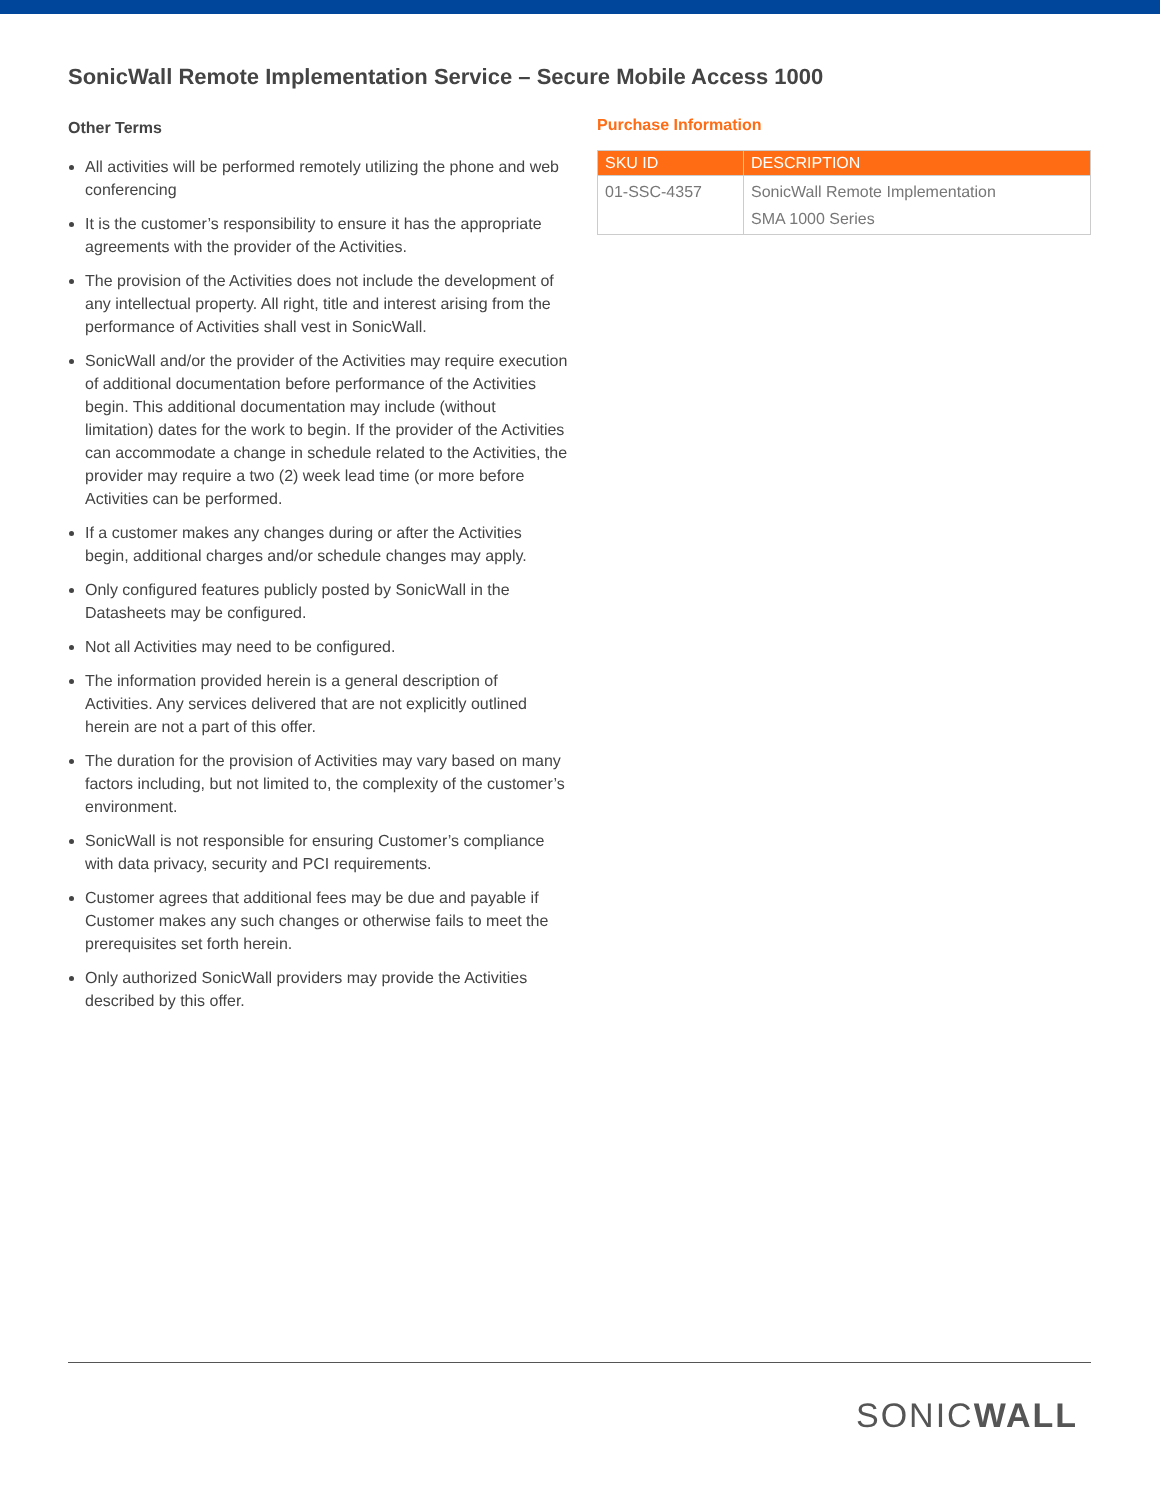SonicWall Remote Implementation Service – Secure Mobile Access 1000
Other Terms
All activities will be performed remotely utilizing the phone and web conferencing
It is the customer’s responsibility to ensure it has the appropriate agreements with the provider of the Activities.
The provision of the Activities does not include the development of any intellectual property. All right, title and interest arising from the performance of Activities shall vest in SonicWall.
SonicWall and/or the provider of the Activities may require execution of additional documentation before performance of the Activities begin. This additional documentation may include (without limitation) dates for the work to begin. If the provider of the Activities can accommodate a change in schedule related to the Activities, the provider may require a two (2) week lead time (or more before Activities can be performed.
If a customer makes any changes during or after the Activities begin, additional charges and/or schedule changes may apply.
Only configured features publicly posted by SonicWall in the Datasheets may be configured.
Not all Activities may need to be configured.
The information provided herein is a general description of Activities. Any services delivered that are not explicitly outlined herein are not a part of this offer.
The duration for the provision of Activities may vary based on many factors including, but not limited to, the complexity of the customer’s environment.
SonicWall is not responsible for ensuring Customer’s compliance with data privacy, security and PCI requirements.
Customer agrees that additional fees may be due and payable if Customer makes any such changes or otherwise fails to meet the prerequisites set forth herein.
Only authorized SonicWall providers may provide the Activities described by this offer.
Purchase Information
| SKU ID | DESCRIPTION |
| --- | --- |
| 01-SSC-4357 | SonicWall Remote Implementation SMA 1000 Series |
SONICWALL